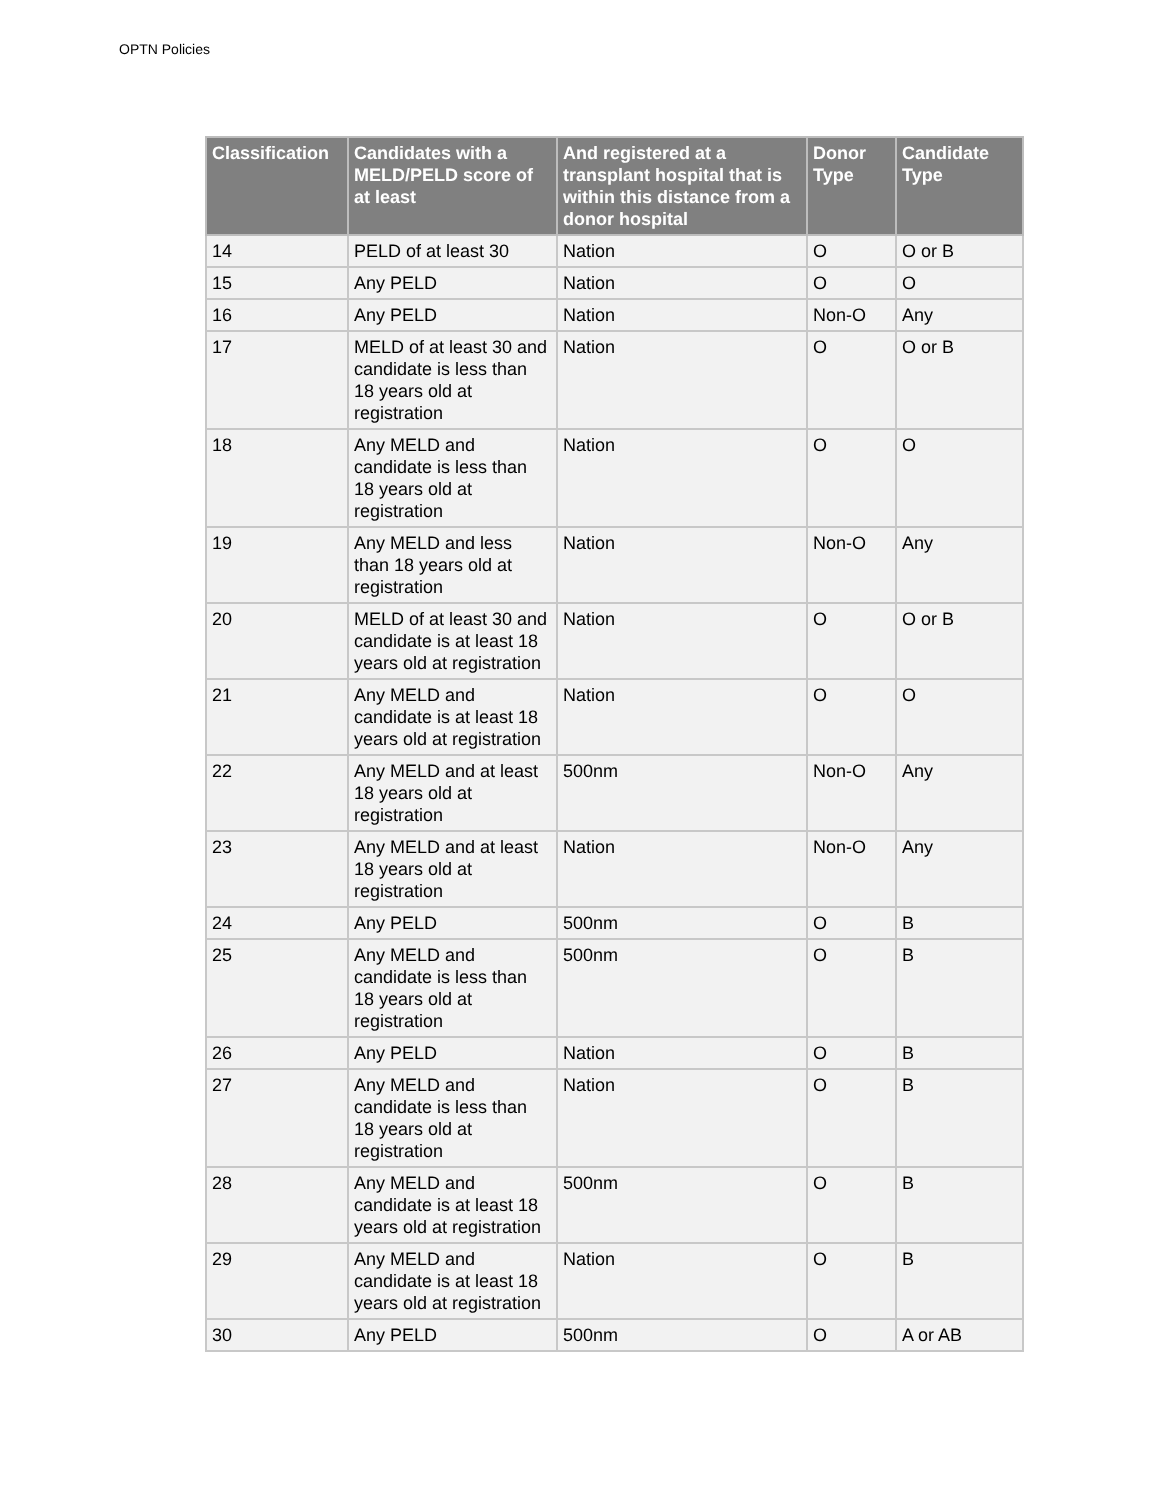OPTN Policies
| Classification | Candidates with a MELD/PELD score of at least | And registered at a transplant hospital that is within this distance from a donor hospital | Donor Type | Candidate Type |
| --- | --- | --- | --- | --- |
| 14 | PELD of at least 30 | Nation | O | O or B |
| 15 | Any PELD | Nation | O | O |
| 16 | Any PELD | Nation | Non-O | Any |
| 17 | MELD of at least 30 and candidate is less than 18 years old at registration | Nation | O | O or B |
| 18 | Any MELD and candidate is less than 18 years old at registration | Nation | O | O |
| 19 | Any MELD and less than 18 years old at registration | Nation | Non-O | Any |
| 20 | MELD of at least 30 and candidate is at least 18 years old at registration | Nation | O | O or B |
| 21 | Any MELD and candidate is at least 18 years old at registration | Nation | O | O |
| 22 | Any MELD and at least 18 years old at registration | 500nm | Non-O | Any |
| 23 | Any MELD and at least 18 years old at registration | Nation | Non-O | Any |
| 24 | Any PELD | 500nm | O | B |
| 25 | Any MELD and candidate is less than 18 years old at registration | 500nm | O | B |
| 26 | Any PELD | Nation | O | B |
| 27 | Any MELD and candidate is less than 18 years old at registration | Nation | O | B |
| 28 | Any MELD and candidate is at least 18 years old at registration | 500nm | O | B |
| 29 | Any MELD and candidate is at least 18 years old at registration | Nation | O | B |
| 30 | Any PELD | 500nm | O | A or AB |